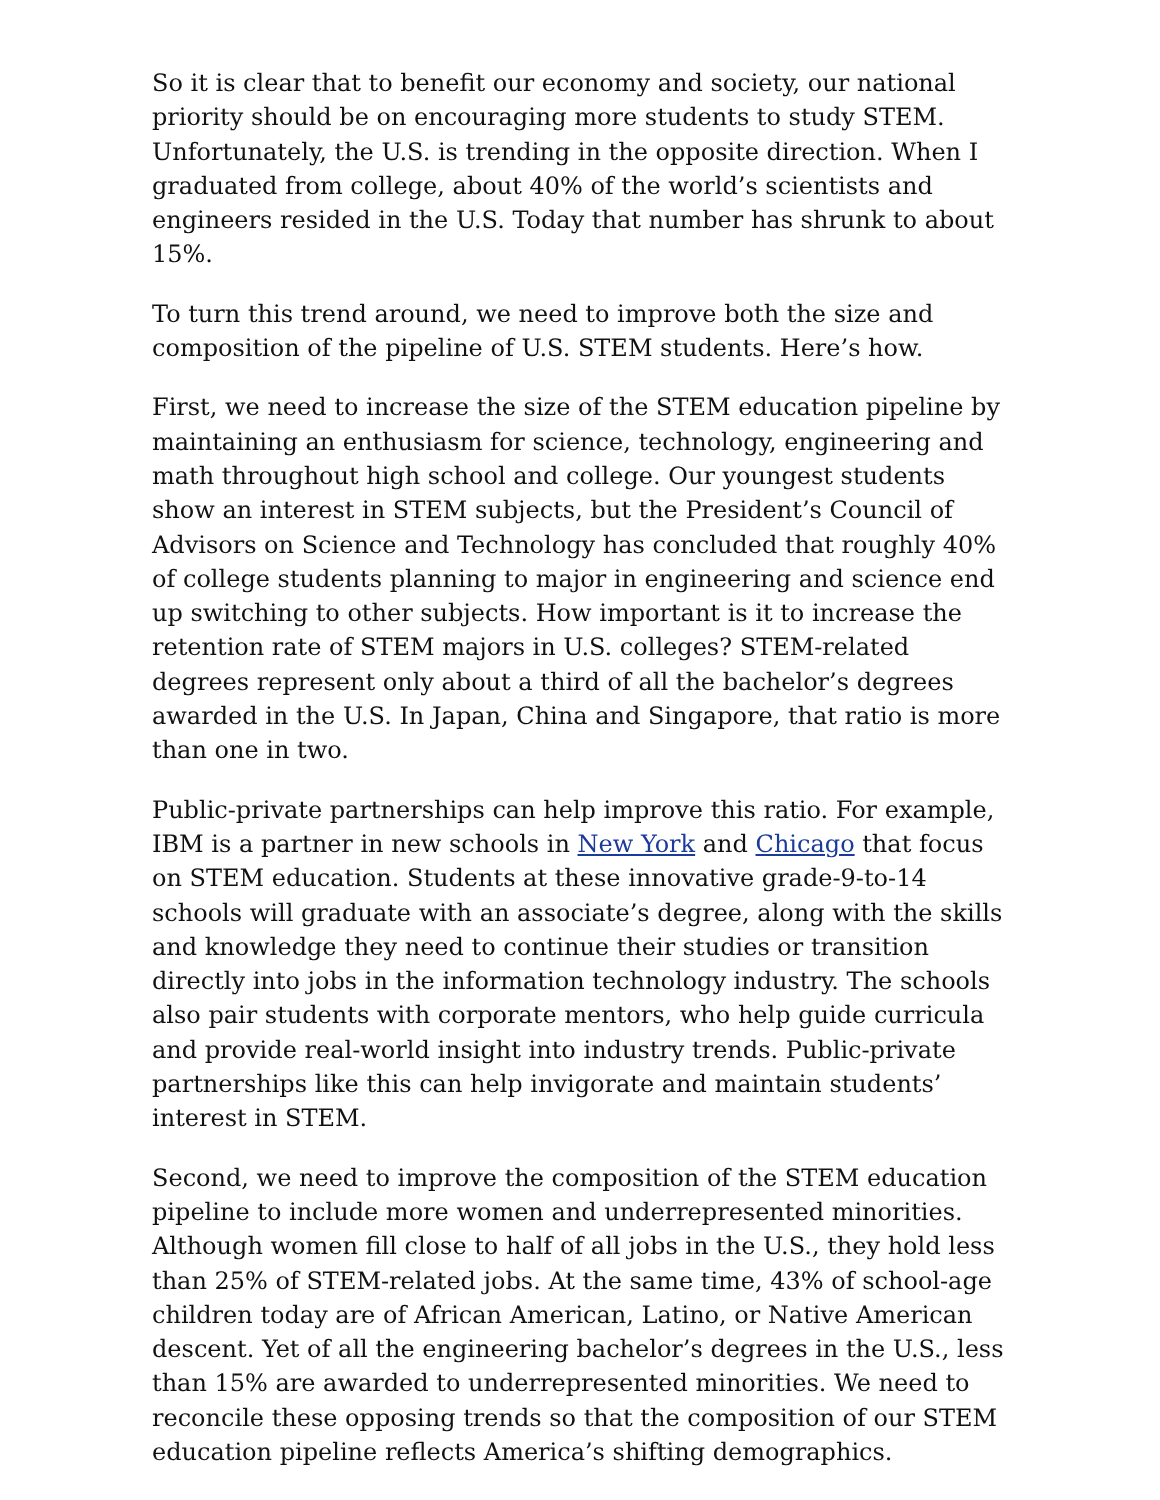So it is clear that to benefit our economy and society, our national priority should be on encouraging more students to study STEM. Unfortunately, the U.S. is trending in the opposite direction. When I graduated from college, about 40% of the world’s scientists and engineers resided in the U.S. Today that number has shrunk to about 15%.
To turn this trend around, we need to improve both the size and composition of the pipeline of U.S. STEM students. Here’s how.
First, we need to increase the size of the STEM education pipeline by maintaining an enthusiasm for science, technology, engineering and math throughout high school and college. Our youngest students show an interest in STEM subjects, but the President’s Council of Advisors on Science and Technology has concluded that roughly 40% of college students planning to major in engineering and science end up switching to other subjects. How important is it to increase the retention rate of STEM majors in U.S. colleges? STEM-related degrees represent only about a third of all the bachelor’s degrees awarded in the U.S. In Japan, China and Singapore, that ratio is more than one in two.
Public-private partnerships can help improve this ratio. For example, IBM is a partner in new schools in New York and Chicago that focus on STEM education. Students at these innovative grade-9-to-14 schools will graduate with an associate’s degree, along with the skills and knowledge they need to continue their studies or transition directly into jobs in the information technology industry. The schools also pair students with corporate mentors, who help guide curricula and provide real-world insight into industry trends. Public-private partnerships like this can help invigorate and maintain students’ interest in STEM.
Second, we need to improve the composition of the STEM education pipeline to include more women and underrepresented minorities. Although women fill close to half of all jobs in the U.S., they hold less than 25% of STEM-related jobs. At the same time, 43% of school-age children today are of African American, Latino, or Native American descent. Yet of all the engineering bachelor’s degrees in the U.S., less than 15% are awarded to underrepresented minorities. We need to reconcile these opposing trends so that the composition of our STEM education pipeline reflects America’s shifting demographics.